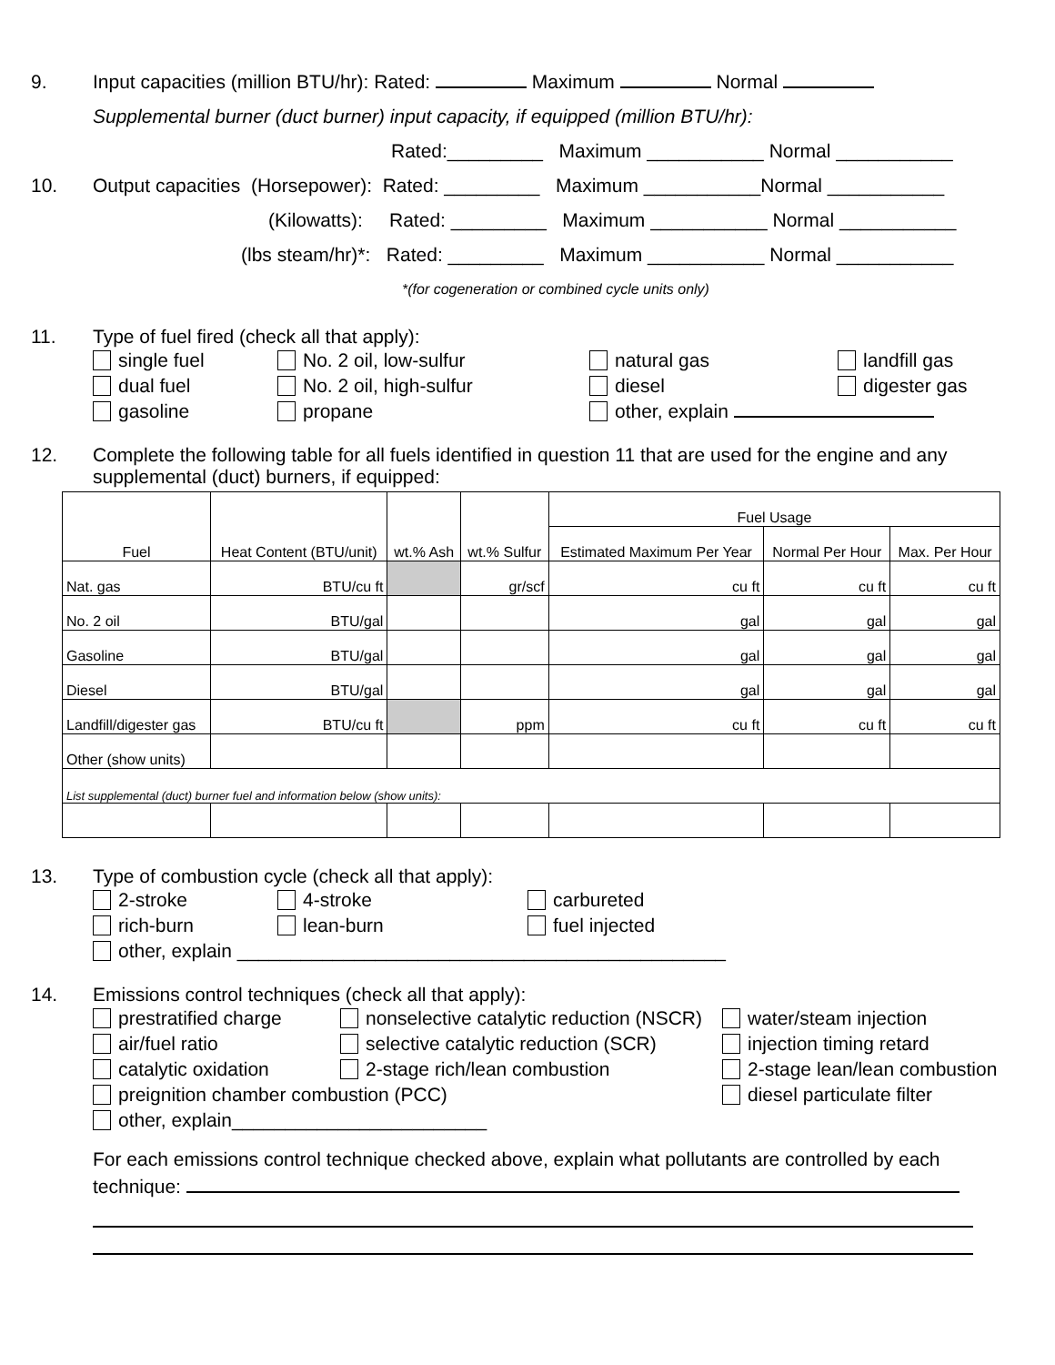9. Input capacities (million BTU/hr): Rated: Maximum Normal
Supplemental burner (duct burner) input capacity, if equipped (million BTU/hr):
Rated:_________ Maximum ___________ Normal ___________
10. Output capacities (Horsepower): Rated: _________ Maximum ___________Normal ___________
(Kilowatts): Rated: _________ Maximum ___________ Normal ___________
(lbs steam/hr)*: Rated: _________ Maximum ___________ Normal ___________
*(for cogeneration or combined cycle units only)
11. Type of fuel fired (check all that apply):
single fuel No. 2 oil, low-sulfur natural gas landfill gas dual fuel No. 2 oil, high-sulfur diesel digester gas gasoline propane other, explain
12. Complete the following table for all fuels identified in question 11 that are used for the engine and any supplemental (duct) burners, if equipped:
| Fuel | Heat Content (BTU/unit) | wt.% Ash | wt.% Sulfur | Fuel Usage | | |
| --- | --- | --- | --- | --- | --- | --- |
| | | | | Estimated Maximum Per Year | Normal Per Hour | Max. Per Hour |
| Nat. gas | BTU/cu ft | | gr/scf | cu ft | cu ft | cu ft |
| No. 2 oil | BTU/gal | | | gal | gal | gal |
| Gasoline | BTU/gal | | | gal | gal | gal |
| Diesel | BTU/gal | | | gal | gal | gal |
| Landfill/digester gas | BTU/cu ft | | ppm | cu ft | cu ft | cu ft |
| Other (show units) | | | | | | |
| List supplemental (duct) burner fuel and information below (show units): | | | | | | |
13. Type of combustion cycle (check all that apply):
2-stroke 4-stroke carbureted rich-burn lean-burn fuel injected other, explain ______________________________________________
14. Emissions control techniques (check all that apply):
prestratified charge nonselective catalytic reduction (NSCR) water/steam injection air/fuel ratio selective catalytic reduction (SCR) injection timing retard catalytic oxidation 2-stage rich/lean combustion 2-stage lean/lean combustion preignition chamber combustion (PCC) diesel particulate filter other, explain________________________
For each emissions control technique checked above, explain what pollutants are controlled by each technique: